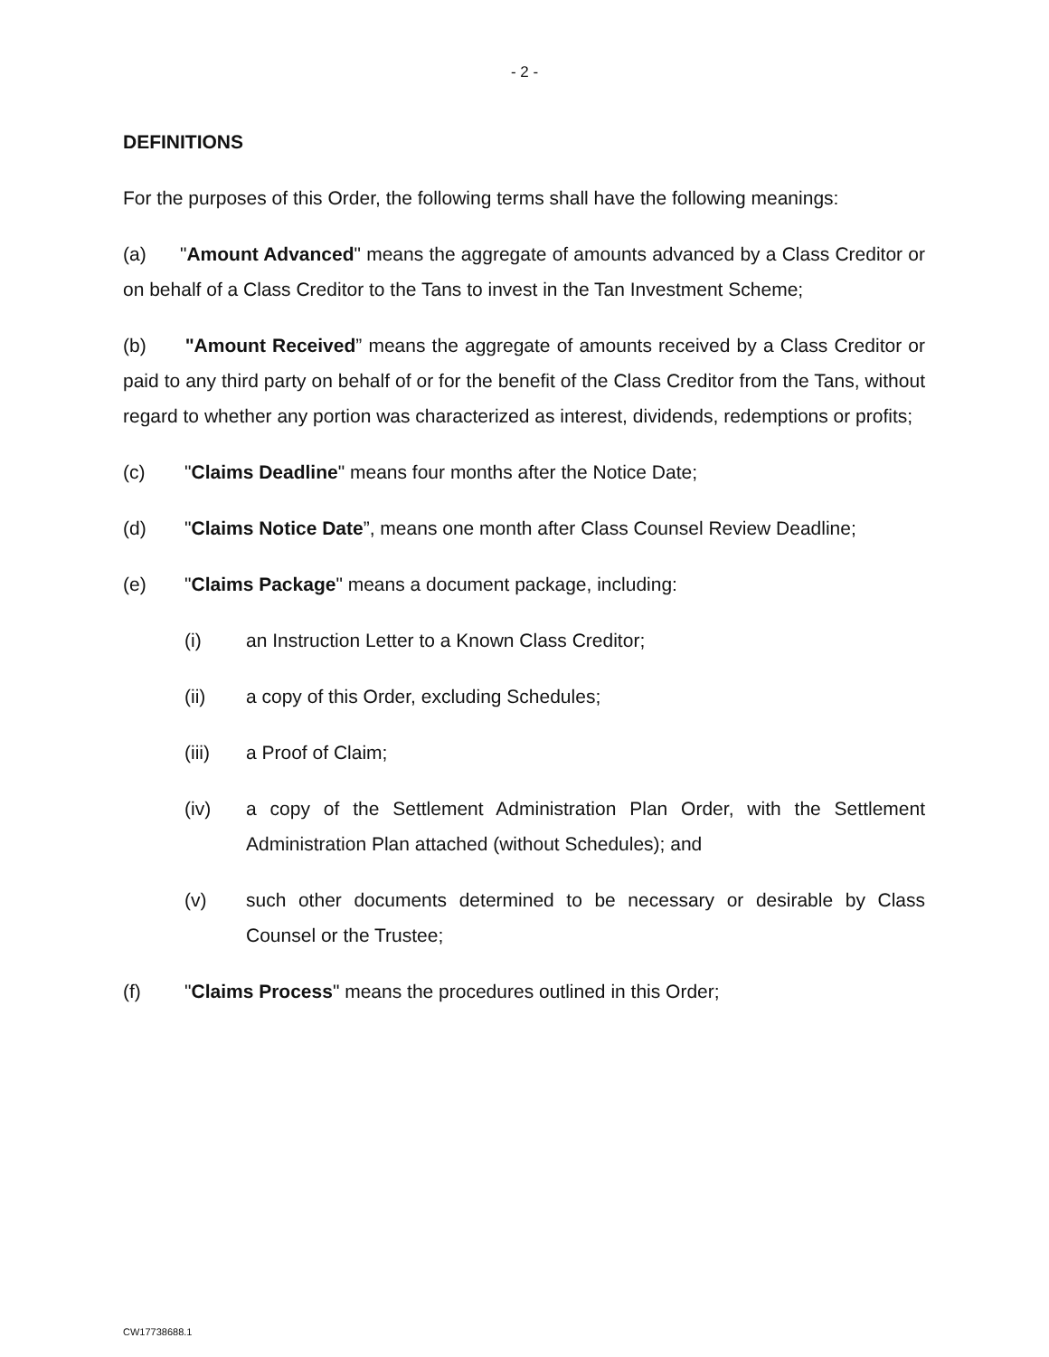- 2 -
DEFINITIONS
For the purposes of this Order, the following terms shall have the following meanings:
(a) "Amount Advanced" means the aggregate of amounts advanced by a Class Creditor or on behalf of a Class Creditor to the Tans to invest in the Tan Investment Scheme;
(b) "Amount Received” means the aggregate of amounts received by a Class Creditor or paid to any third party on behalf of or for the benefit of the Class Creditor from the Tans, without regard to whether any portion was characterized as interest, dividends, redemptions or profits;
(c) "Claims Deadline" means four months after the Notice Date;
(d) "Claims Notice Date”, means one month after Class Counsel Review Deadline;
(e) "Claims Package" means a document package, including:
(i) an Instruction Letter to a Known Class Creditor;
(ii) a copy of this Order, excluding Schedules;
(iii) a Proof of Claim;
(iv) a copy of the Settlement Administration Plan Order, with the Settlement Administration Plan attached (without Schedules); and
(v) such other documents determined to be necessary or desirable by Class Counsel or the Trustee;
(f) "Claims Process" means the procedures outlined in this Order;
CW17738688.1